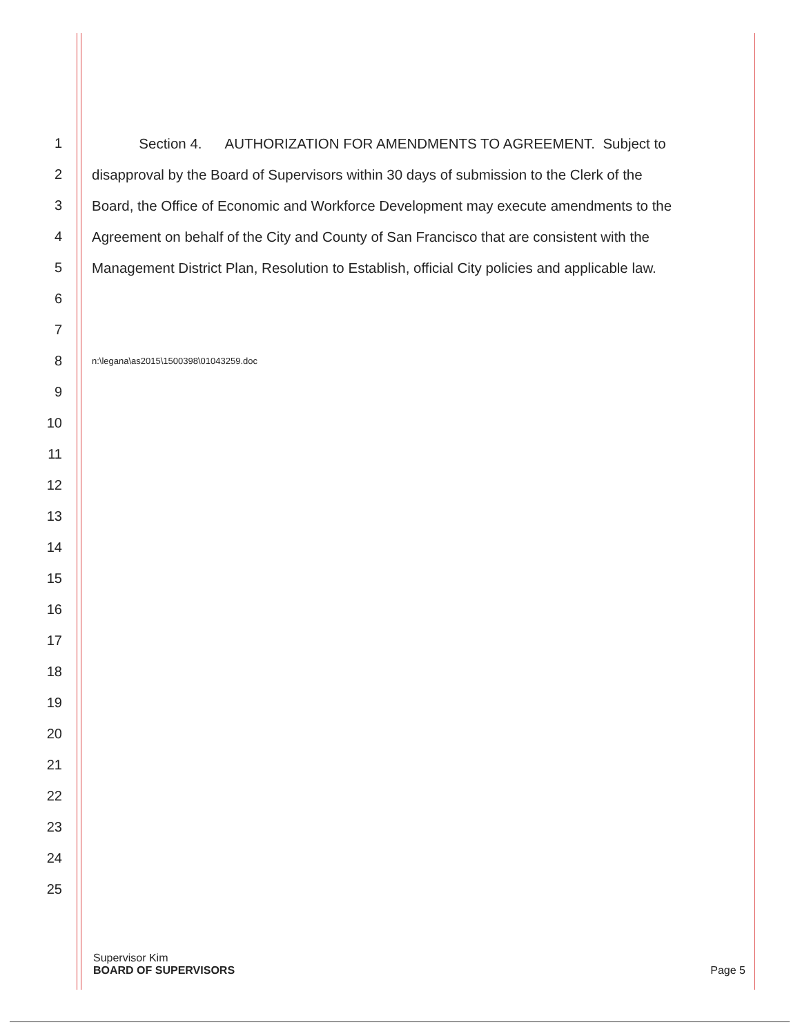1 Section 4. AUTHORIZATION FOR AMENDMENTS TO AGREEMENT. Subject to
2 disapproval by the Board of Supervisors within 30 days of submission to the Clerk of the
3 Board, the Office of Economic and Workforce Development may execute amendments to the
4 Agreement on behalf of the City and County of San Francisco that are consistent with the
5 Management District Plan, Resolution to Establish, official City policies and applicable law.
6
7
8 n:\legana\as2015\1500398\01043259.doc
9
10
11
12
13
14
15
16
17
18
19
20
21
22
23
24
25
Supervisor Kim
BOARD OF SUPERVISORS Page 5